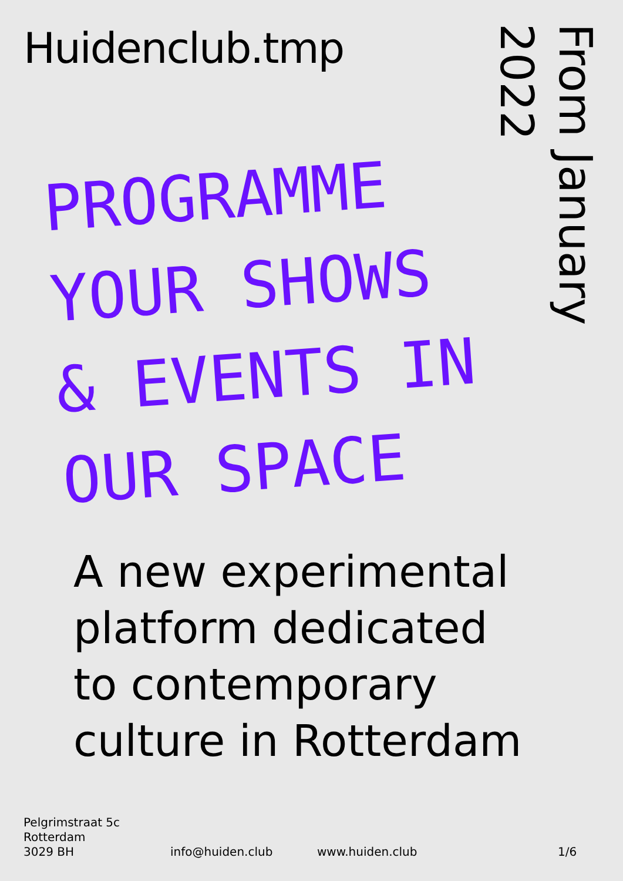Huidenclub.tmp
From January 2022
PROGRAMME
YOUR SHOWS
& EVENTS IN
OUR SPACE
A new experimental platform dedicated to contemporary culture in Rotterdam
Pelgrimstraat 5c
Rotterdam
3029 BH
info@huiden.club
www.huiden.club
1/6